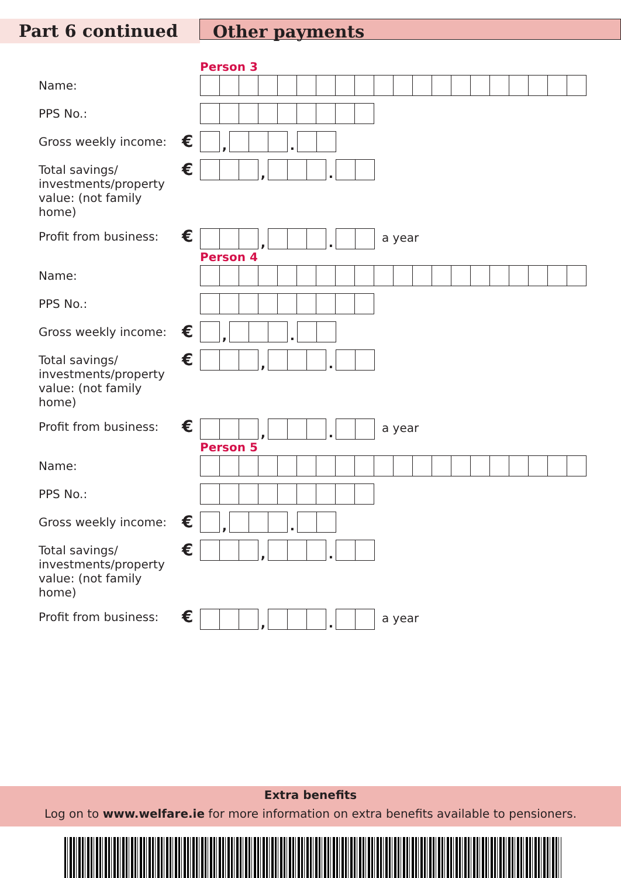Part 6 continued
Other payments
Person 3
Name:
PPS No.:
Gross weekly income:
€
,
.
Total savings/ investments/property value: (not family home)
€
,
.
Profit from business:
€
,
.
a year
Person 4
Name:
PPS No.:
Gross weekly income:
€
,
.
Total savings/ investments/property value: (not family home)
€
,
.
Profit from business:
€
,
.
a year
Person 5
Name:
PPS No.:
Gross weekly income:
€
,
.
Total savings/ investments/property value: (not family home)
€
,
.
Profit from business:
€
,
.
a year
Extra benefits
Log on to www.welfare.ie for more information on extra benefits available to pensioners.